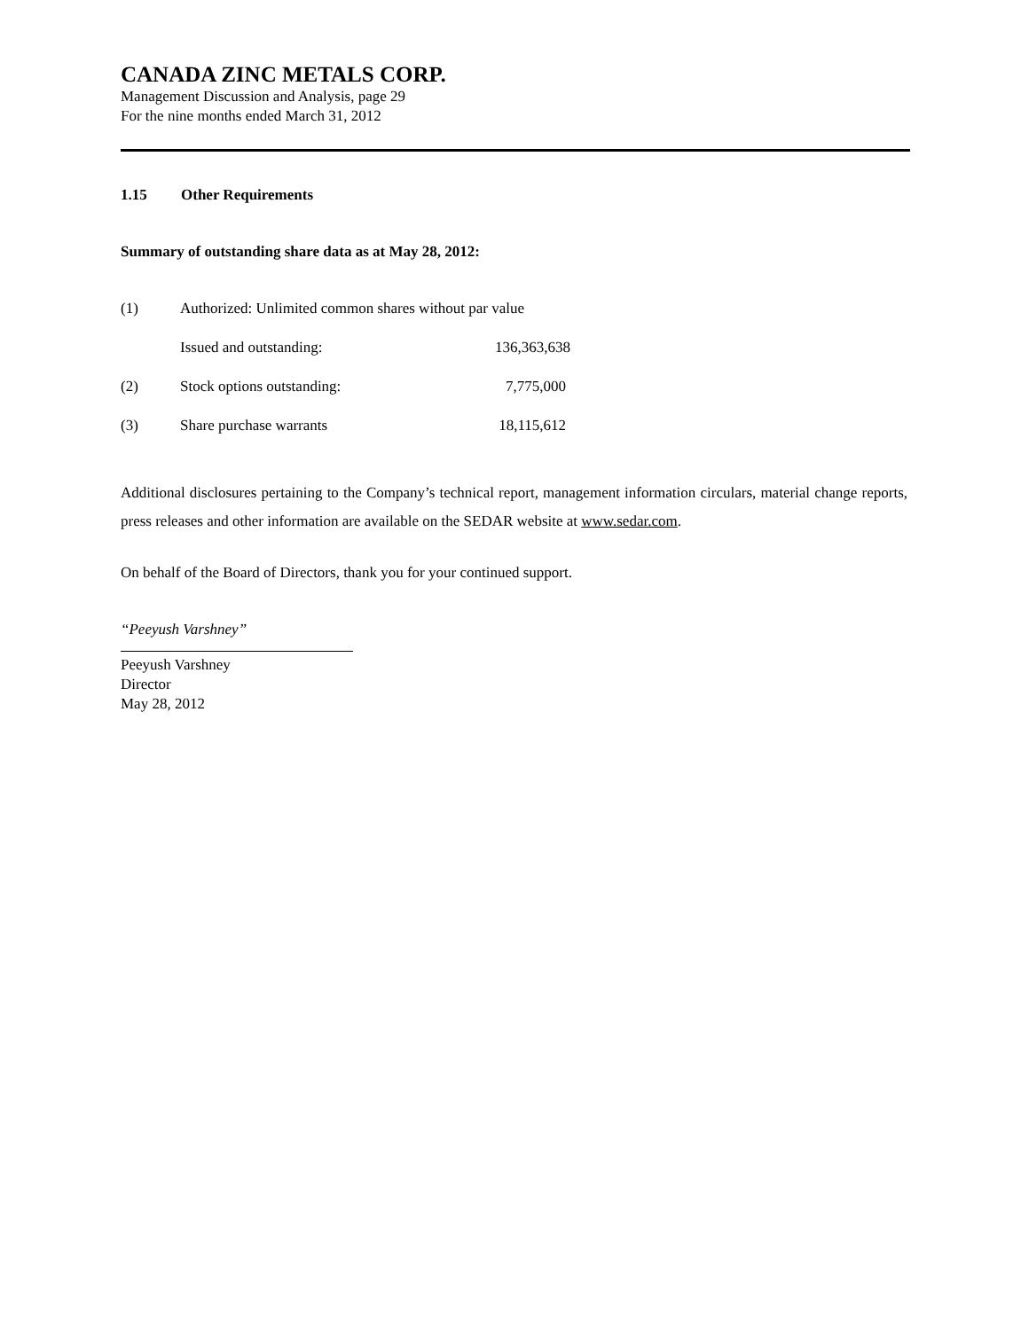CANADA ZINC METALS CORP.
Management Discussion and Analysis, page 29
For the nine months ended March 31, 2012
1.15 Other Requirements
Summary of outstanding share data as at May 28, 2012:
| (1) | Authorized: Unlimited common shares without par value | |
| | Issued and outstanding: | 136,363,638 |
| (2) | Stock options outstanding: | 7,775,000 |
| (3) | Share purchase warrants | 18,115,612 |
Additional disclosures pertaining to the Company’s technical report, management information circulars, material change reports, press releases and other information are available on the SEDAR website at www.sedar.com.
On behalf of the Board of Directors, thank you for your continued support.
“Peeyush Varshney”
Peeyush Varshney
Director
May 28, 2012